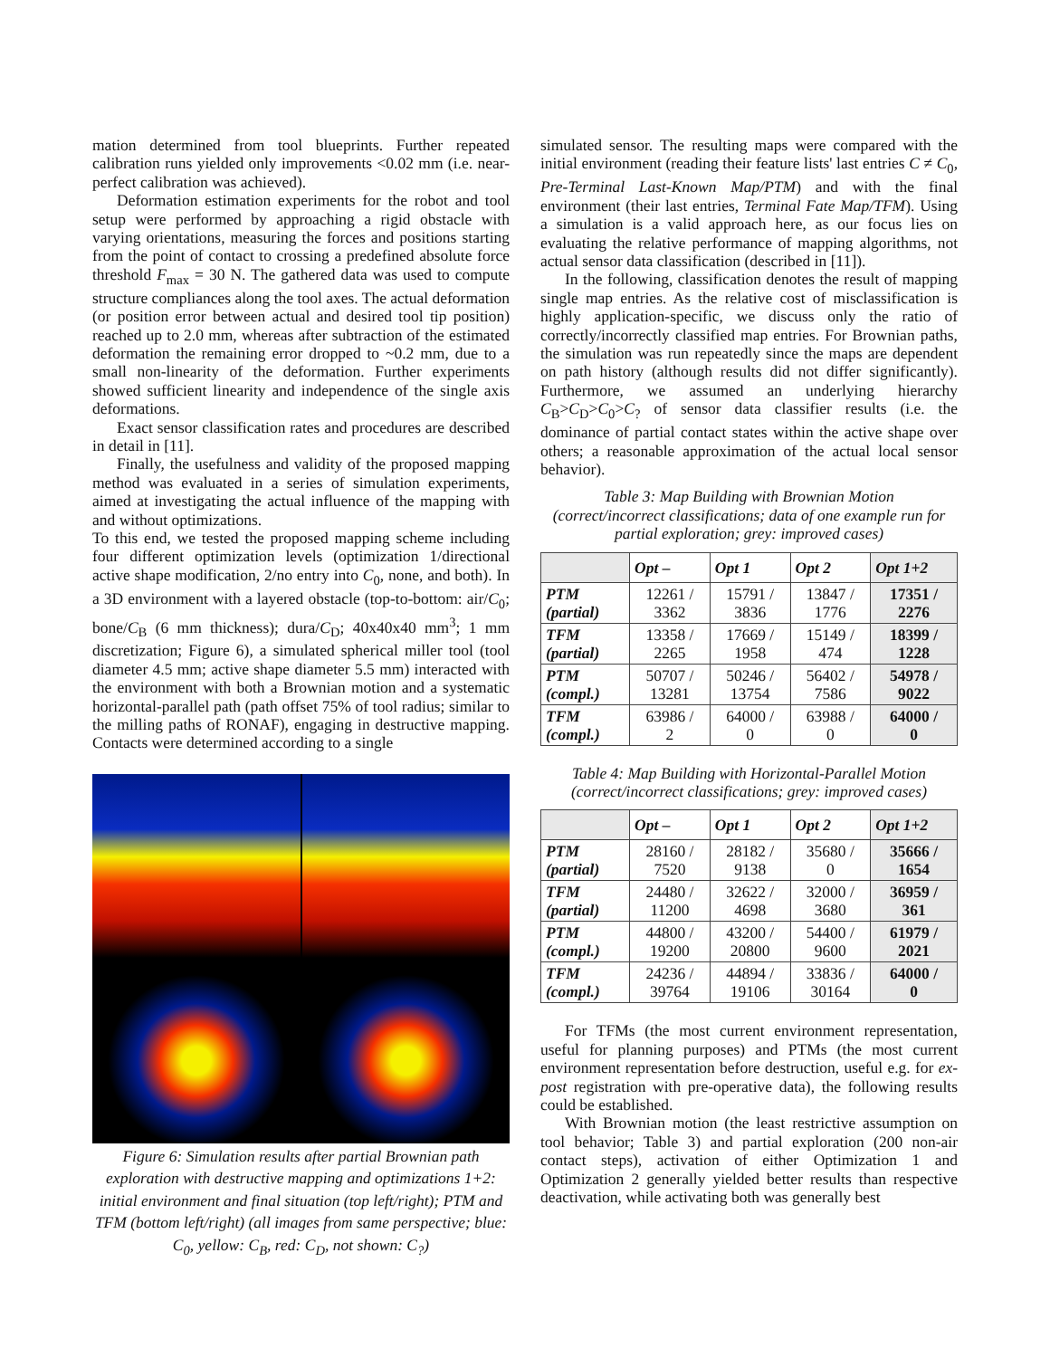mation determined from tool blueprints. Further repeated calibration runs yielded only improvements <0.02 mm (i.e. near-perfect calibration was achieved).
Deformation estimation experiments for the robot and tool setup were performed by approaching a rigid obstacle with varying orientations, measuring the forces and positions starting from the point of contact to crossing a predefined absolute force threshold F<sub>max</sub> = 30 N. The gathered data was used to compute structure compliances along the tool axes. The actual deformation (or position error between actual and desired tool tip position) reached up to 2.0 mm, whereas after subtraction of the estimated deformation the remaining error dropped to ~0.2 mm, due to a small non-linearity of the deformation. Further experiments showed sufficient linearity and independence of the single axis deformations.
Exact sensor classification rates and procedures are described in detail in [11].
Finally, the usefulness and validity of the proposed mapping method was evaluated in a series of simulation experiments, aimed at investigating the actual influence of the mapping with and without optimizations.
To this end, we tested the proposed mapping scheme including four different optimization levels (optimization 1/directional active shape modification, 2/no entry into C<sub>0</sub>, none, and both). In a 3D environment with a layered obstacle (top-to-bottom: air/C<sub>0</sub>; bone/C<sub>B</sub> (6 mm thickness); dura/C<sub>D</sub>; 40x40x40 mm<sup>3</sup>; 1 mm discretization; Figure 6), a simulated spherical miller tool (tool diameter 4.5 mm; active shape diameter 5.5 mm) interacted with the environment with both a Brownian motion and a systematic horizontal-parallel path (path offset 75% of tool radius; similar to the milling paths of RONAF), engaging in destructive mapping. Contacts were determined according to a single
Figure 6: Simulation results after partial Brownian path exploration with destructive mapping and optimizations 1+2: initial environment and final situation (top left/right); PTM and TFM (bottom left/right) (all images from same perspective; blue: C<sub>0</sub>, yellow: C<sub>B</sub>, red: C<sub>D</sub>, not shown: C<sub>?</sub>)
simulated sensor. The resulting maps were compared with the initial environment (reading their feature lists' last entries C ≠ C<sub>0</sub>, Pre-Terminal Last-Known Map/PTM) and with the final environment (their last entries, Terminal Fate Map/TFM). Using a simulation is a valid approach here, as our focus lies on evaluating the relative performance of mapping algorithms, not actual sensor data classification (described in [11]).
In the following, classification denotes the result of mapping single map entries. As the relative cost of misclassification is highly application-specific, we discuss only the ratio of correctly/incorrectly classified map entries. For Brownian paths, the simulation was run repeatedly since the maps are dependent on path history (although results did not differ significantly). Furthermore, we assumed an underlying hierarchy C<sub>B</sub>>C<sub>D</sub>>C<sub>0</sub>>C<sub>?</sub> of sensor data classifier results (i.e. the dominance of partial contact states within the active shape over others; a reasonable approximation of the actual local sensor behavior).
Table 3: Map Building with Brownian Motion
(correct/incorrect classifications; data of one example run for partial exploration; grey: improved cases)
| | Opt – | Opt 1 | Opt 2 | Opt 1+2 |
| --- | --- | --- | --- | --- |
| PTM (partial) | 12261 / 3362 | 15791 / 3836 | 13847 / 1776 | 17351 / 2276 |
| TFM (partial) | 13358 / 2265 | 17669 / 1958 | 15149 / 474 | 18399 / 1228 |
| PTM (compl.) | 50707 / 13281 | 50246 / 13754 | 56402 / 7586 | 54978 / 9022 |
| TFM (compl.) | 63986 / 2 | 64000 / 0 | 63988 / 0 | 64000 / 0 |
Table 4: Map Building with Horizontal-Parallel Motion
(correct/incorrect classifications; grey: improved cases)
| | Opt – | Opt 1 | Opt 2 | Opt 1+2 |
| --- | --- | --- | --- | --- |
| PTM (partial) | 28160 / 7520 | 28182 / 9138 | 35680 / 0 | 35666 / 1654 |
| TFM (partial) | 24480 / 11200 | 32622 / 4698 | 32000 / 3680 | 36959 / 361 |
| PTM (compl.) | 44800 / 19200 | 43200 / 20800 | 54400 / 9600 | 61979 / 2021 |
| TFM (compl.) | 24236 / 39764 | 44894 / 19106 | 33836 / 30164 | 64000 / 0 |
For TFMs (the most current environment representation, useful for planning purposes) and PTMs (the most current environment representation before destruction, useful e.g. for ex-post registration with pre-operative data), the following results could be established.
With Brownian motion (the least restrictive assumption on tool behavior; Table 3) and partial exploration (200 non-air contact steps), activation of either Optimization 1 and Optimization 2 generally yielded better results than respective deactivation, while activating both was generally best